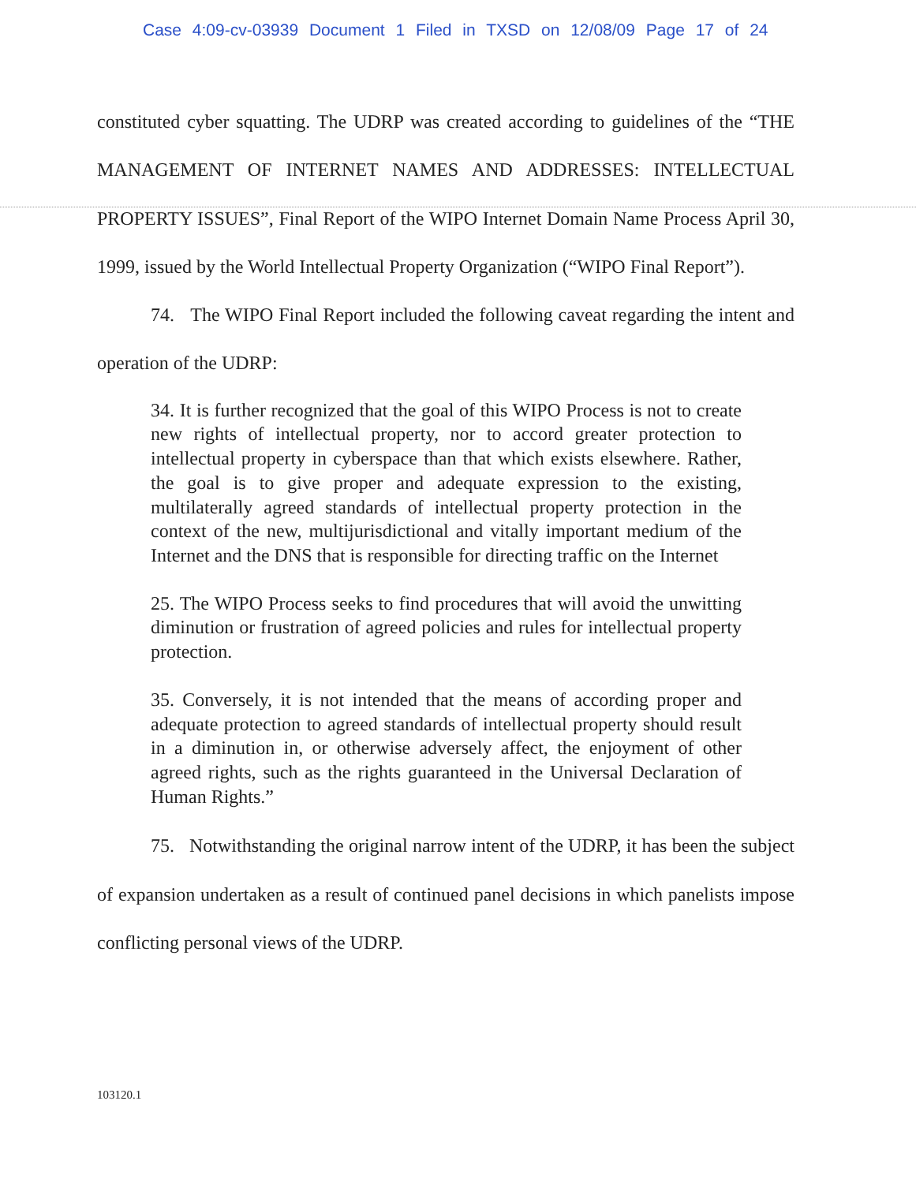Case 4:09-cv-03939 Document 1 Filed in TXSD on 12/08/09 Page 17 of 24
constituted cyber squatting. The UDRP was created according to guidelines of the “THE MANAGEMENT OF INTERNET NAMES AND ADDRESSES: INTELLECTUAL PROPERTY ISSUES”, Final Report of the WIPO Internet Domain Name Process April 30, 1999, issued by the World Intellectual Property Organization (“WIPO Final Report”).
74. The WIPO Final Report included the following caveat regarding the intent and operation of the UDRP:
34. It is further recognized that the goal of this WIPO Process is not to create new rights of intellectual property, nor to accord greater protection to intellectual property in cyberspace than that which exists elsewhere. Rather, the goal is to give proper and adequate expression to the existing, multilaterally agreed standards of intellectual property protection in the context of the new, multijurisdictional and vitally important medium of the Internet and the DNS that is responsible for directing traffic on the Internet
25. The WIPO Process seeks to find procedures that will avoid the unwitting diminution or frustration of agreed policies and rules for intellectual property protection.
35. Conversely, it is not intended that the means of according proper and adequate protection to agreed standards of intellectual property should result in a diminution in, or otherwise adversely affect, the enjoyment of other agreed rights, such as the rights guaranteed in the Universal Declaration of Human Rights.”
75. Notwithstanding the original narrow intent of the UDRP, it has been the subject of expansion undertaken as a result of continued panel decisions in which panelists impose conflicting personal views of the UDRP.
103120.1